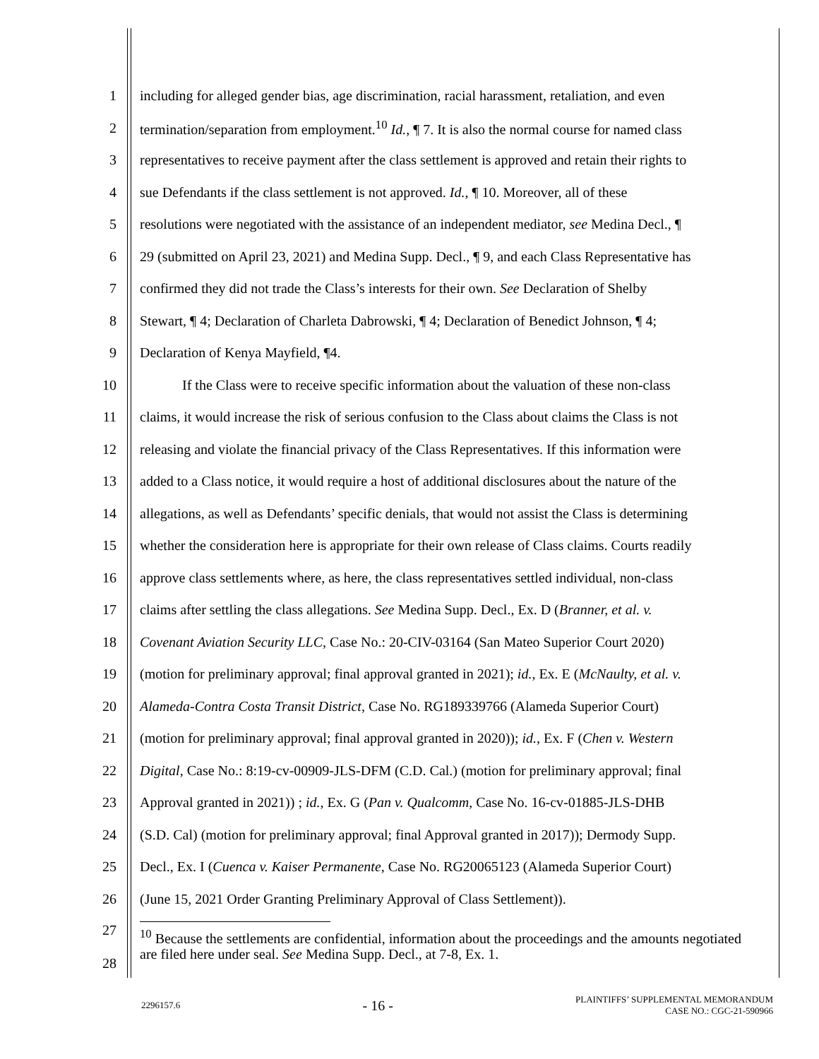1 including for alleged gender bias, age discrimination, racial harassment, retaliation, and even
2 termination/separation from employment.<sup>10</sup> Id., ¶ 7. It is also the normal course for named class
3 representatives to receive payment after the class settlement is approved and retain their rights to
4 sue Defendants if the class settlement is not approved. Id., ¶ 10. Moreover, all of these
5 resolutions were negotiated with the assistance of an independent mediator, see Medina Decl., ¶
6 29 (submitted on April 23, 2021) and Medina Supp. Decl., ¶ 9, and each Class Representative has
7 confirmed they did not trade the Class’s interests for their own. See Declaration of Shelby
8 Stewart, ¶ 4; Declaration of Charleta Dabrowski, ¶ 4; Declaration of Benedict Johnson, ¶ 4;
9 Declaration of Kenya Mayfield, ¶4.
10 If the Class were to receive specific information about the valuation of these non-class
11 claims, it would increase the risk of serious confusion to the Class about claims the Class is not
12 releasing and violate the financial privacy of the Class Representatives. If this information were
13 added to a Class notice, it would require a host of additional disclosures about the nature of the
14 allegations, as well as Defendants’ specific denials, that would not assist the Class is determining
15 whether the consideration here is appropriate for their own release of Class claims. Courts readily
16 approve class settlements where, as here, the class representatives settled individual, non-class
17 claims after settling the class allegations. See Medina Supp. Decl., Ex. D (Branner, et al. v.
18 Covenant Aviation Security LLC, Case No.: 20-CIV-03164 (San Mateo Superior Court 2020)
19 (motion for preliminary approval; final approval granted in 2021); id., Ex. E (McNaulty, et al. v.
20 Alameda-Contra Costa Transit District, Case No. RG189339766 (Alameda Superior Court)
21 (motion for preliminary approval; final approval granted in 2020)); id., Ex. F (Chen v. Western
22 Digital, Case No.: 8:19-cv-00909-JLS-DFM (C.D. Cal.) (motion for preliminary approval; final
23 Approval granted in 2021)) ; id., Ex. G (Pan v. Qualcomm, Case No. 16-cv-01885-JLS-DHB
24 (S.D. Cal) (motion for preliminary approval; final Approval granted in 2017)); Dermody Supp.
25 Decl., Ex. I (Cuenca v. Kaiser Permanente, Case No. RG20065123 (Alameda Superior Court)
26 (June 15, 2021 Order Granting Preliminary Approval of Class Settlement)).
27
28
<sup>10</sup> Because the settlements are confidential, information about the proceedings and the amounts negotiated are filed here under seal. See Medina Supp. Decl., at 7-8, Ex. 1.
2296157.6 - 16 - PLAINTIFFS’ SUPPLEMENTAL MEMORANDUM
CASE NO.: CGC-21-590966